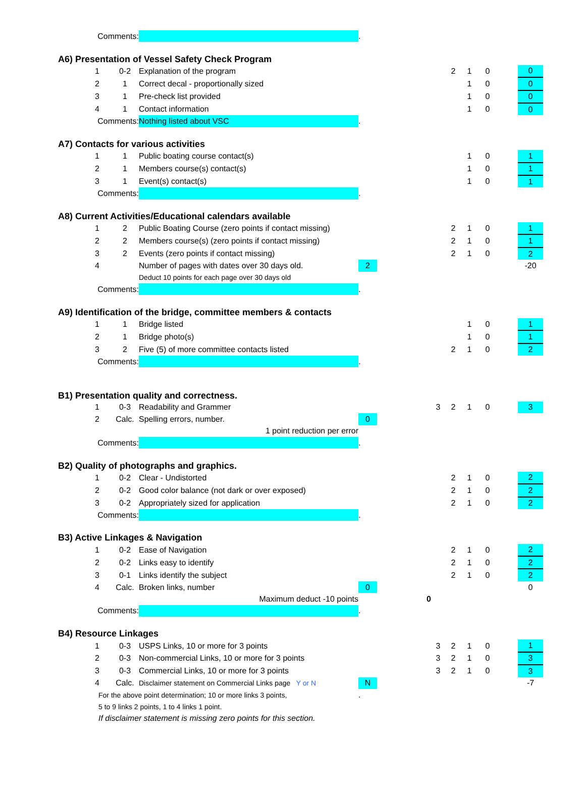| | Comments: | | | . | | | | | | | |
| A6) Presentation of Vessel Safety Check Program | | | | | | | | | | | |
| | 1 | 0-2 | Explanation of the program | | | | 2 | 1 | 0 | | 0 |
| | 2 | 1 | Correct decal - proportionally sized | | | | | 1 | 0 | | 0 |
| | 3 | 1 | Pre-check list provided | | | | | 1 | 0 | | 0 |
| | 4 | 1 | Contact information | | | | | 1 | 0 | | 0 |
| | Comments: | | Nothing listed about VSC | . | | | | | | | |
| A7) Contacts for various activities | | | | | | | | | | | |
| | 1 | 1 | Public boating course contact(s) | | | | | 1 | 0 | | 1 |
| | 2 | 1 | Members course(s) contact(s) | | | | | 1 | 0 | | 1 |
| | 3 | 1 | Event(s) contact(s) | | | | | 1 | 0 | | 1 |
| | Comments: | | | . | | | | | | | |
| A8) Current Activities/Educational calendars available | | | | | | | | | | | |
| | 1 | 2 | Public Boating Course (zero points if contact missing) | | | | 2 | 1 | 0 | | 1 |
| | 2 | 2 | Members course(s) (zero points if contact missing) | | | | 2 | 1 | 0 | | 1 |
| | 3 | 2 | Events (zero points if contact missing) | | | | 2 | 1 | 0 | | 2 |
| | 4 | | Number of pages with dates over 30 days old. | 2 | | | | | | | -20 |
| | | | Deduct 10 points for each page over 30 days old | | | | | | | | |
| | Comments: | | | . | | | | | | | |
| A9) Identification of the bridge, committee members & contacts | | | | | | | | | | | |
| | 1 | 1 | Bridge listed | | | | | 1 | 0 | | 1 |
| | 2 | 1 | Bridge photo(s) | | | | | 1 | 0 | | 1 |
| | 3 | 2 | Five (5) of more committee contacts listed | | | | 2 | 1 | 0 | | 2 |
| | Comments: | | | . | | | | | | | |
| B1) Presentation quality and correctness. | | | | | | | | | | | |
| | 1 | 0-3 | Readability and Grammer | | | 3 | 2 | 1 | 0 | | 3 |
| | 2 | Calc. | Spelling errors, number. | 0 | | | | | | | |
| | | | 1 point reduction per error | | | | | | | | |
| | Comments: | | | . | | | | | | | |
| B2) Quality of photographs and graphics. | | | | | | | | | | | |
| | 1 | 0-2 | Clear - Undistorted | | | | 2 | 1 | 0 | | 2 |
| | 2 | 0-2 | Good color balance (not dark or over exposed) | | | | 2 | 1 | 0 | | 2 |
| | 3 | 0-2 | Appropriately sized for application | | | | 2 | 1 | 0 | | 2 |
| | Comments: | | | . | | | | | | | |
| B3) Active Linkages & Navigation | | | | | | | | | | | |
| | 1 | 0-2 | Ease of Navigation | | | | 2 | 1 | 0 | | 2 |
| | 2 | 0-2 | Links easy to identify | | | | 2 | 1 | 0 | | 2 |
| | 3 | 0-1 | Links identify the subject | | | | 2 | 1 | 0 | | 2 |
| | 4 | Calc. | Broken links, number | 0 | | | | | | | 0 |
| | | | Maximum deduct -10 points | | 0 | | | | | | |
| | Comments: | | | . | | | | | | | |
| B4) Resource Linkages | | | | | | | | | | | |
| | 1 | 0-3 | USPS Links, 10 or more for 3 points | | | 3 | 2 | 1 | 0 | | 1 |
| | 2 | 0-3 | Non-commercial Links, 10 or more for 3 points | | | 3 | 2 | 1 | 0 | | 3 |
| | 3 | 0-3 | Commercial Links, 10 or more for 3 points | | | 3 | 2 | 1 | 0 | | 3 |
| | 4 | Calc. | Disclaimer statement on Commercial Links page Y or N | N | | | | | | | -7 |
| | For the above point determination; 10 or more links 3 points, | | | . | | | | | | | |
| | 5 to 9 links 2 points, 1 to 4 links 1 point. | | | | | | | | | | |
| | If disclaimer statement is missing zero points for this section. | | | | | | | | | | |